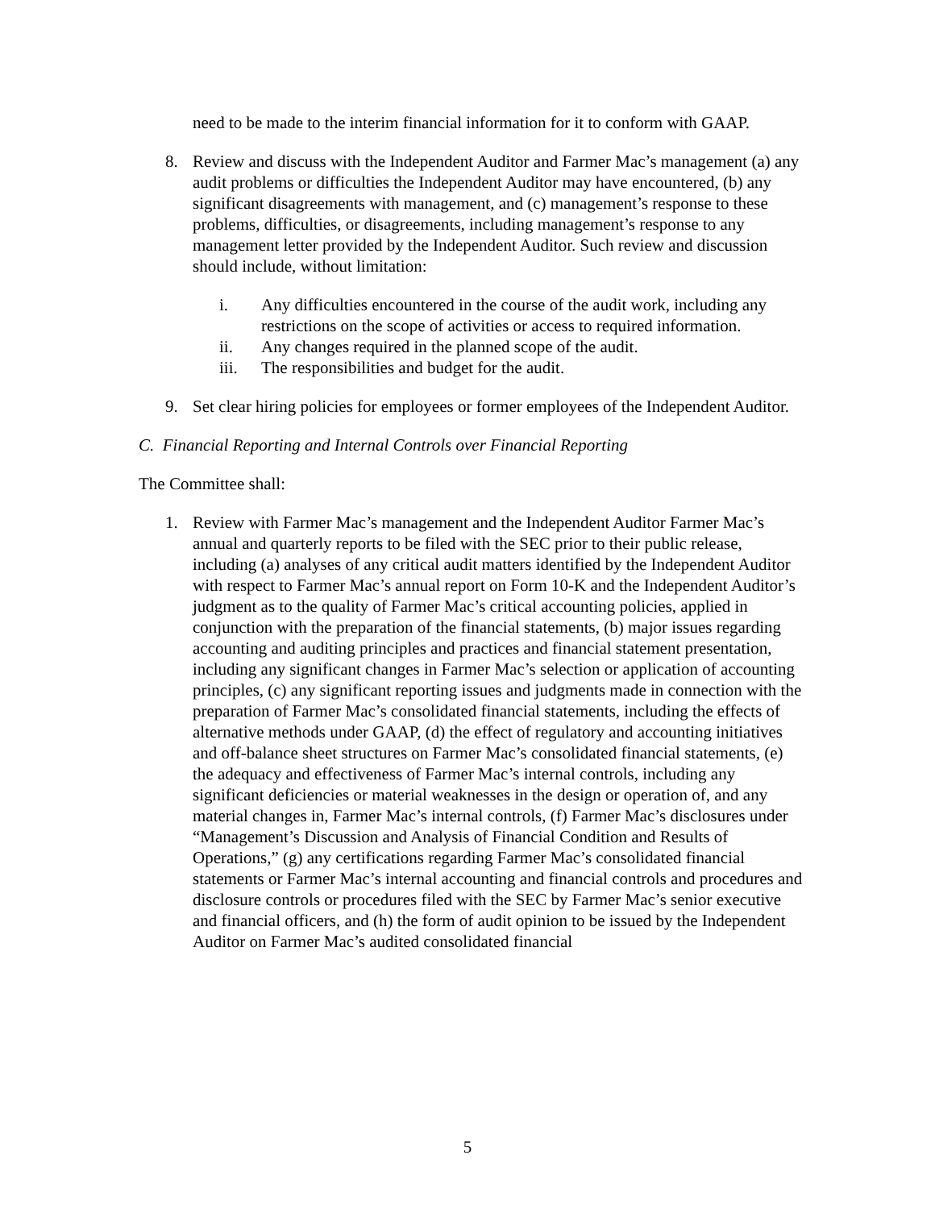need to be made to the interim financial information for it to conform with GAAP.
8. Review and discuss with the Independent Auditor and Farmer Mac’s management (a) any audit problems or difficulties the Independent Auditor may have encountered, (b) any significant disagreements with management, and (c) management’s response to these problems, difficulties, or disagreements, including management’s response to any management letter provided by the Independent Auditor. Such review and discussion should include, without limitation:
i. Any difficulties encountered in the course of the audit work, including any restrictions on the scope of activities or access to required information.
ii. Any changes required in the planned scope of the audit.
iii. The responsibilities and budget for the audit.
9. Set clear hiring policies for employees or former employees of the Independent Auditor.
C. Financial Reporting and Internal Controls over Financial Reporting
The Committee shall:
1. Review with Farmer Mac’s management and the Independent Auditor Farmer Mac’s annual and quarterly reports to be filed with the SEC prior to their public release, including (a) analyses of any critical audit matters identified by the Independent Auditor with respect to Farmer Mac’s annual report on Form 10-K and the Independent Auditor’s judgment as to the quality of Farmer Mac’s critical accounting policies, applied in conjunction with the preparation of the financial statements, (b) major issues regarding accounting and auditing principles and practices and financial statement presentation, including any significant changes in Farmer Mac’s selection or application of accounting principles, (c) any significant reporting issues and judgments made in connection with the preparation of Farmer Mac’s consolidated financial statements, including the effects of alternative methods under GAAP, (d) the effect of regulatory and accounting initiatives and off-balance sheet structures on Farmer Mac’s consolidated financial statements, (e) the adequacy and effectiveness of Farmer Mac’s internal controls, including any significant deficiencies or material weaknesses in the design or operation of, and any material changes in, Farmer Mac’s internal controls, (f) Farmer Mac’s disclosures under “Management’s Discussion and Analysis of Financial Condition and Results of Operations,” (g) any certifications regarding Farmer Mac’s consolidated financial statements or Farmer Mac’s internal accounting and financial controls and procedures and disclosure controls or procedures filed with the SEC by Farmer Mac’s senior executive and financial officers, and (h) the form of audit opinion to be issued by the Independent Auditor on Farmer Mac’s audited consolidated financial
5